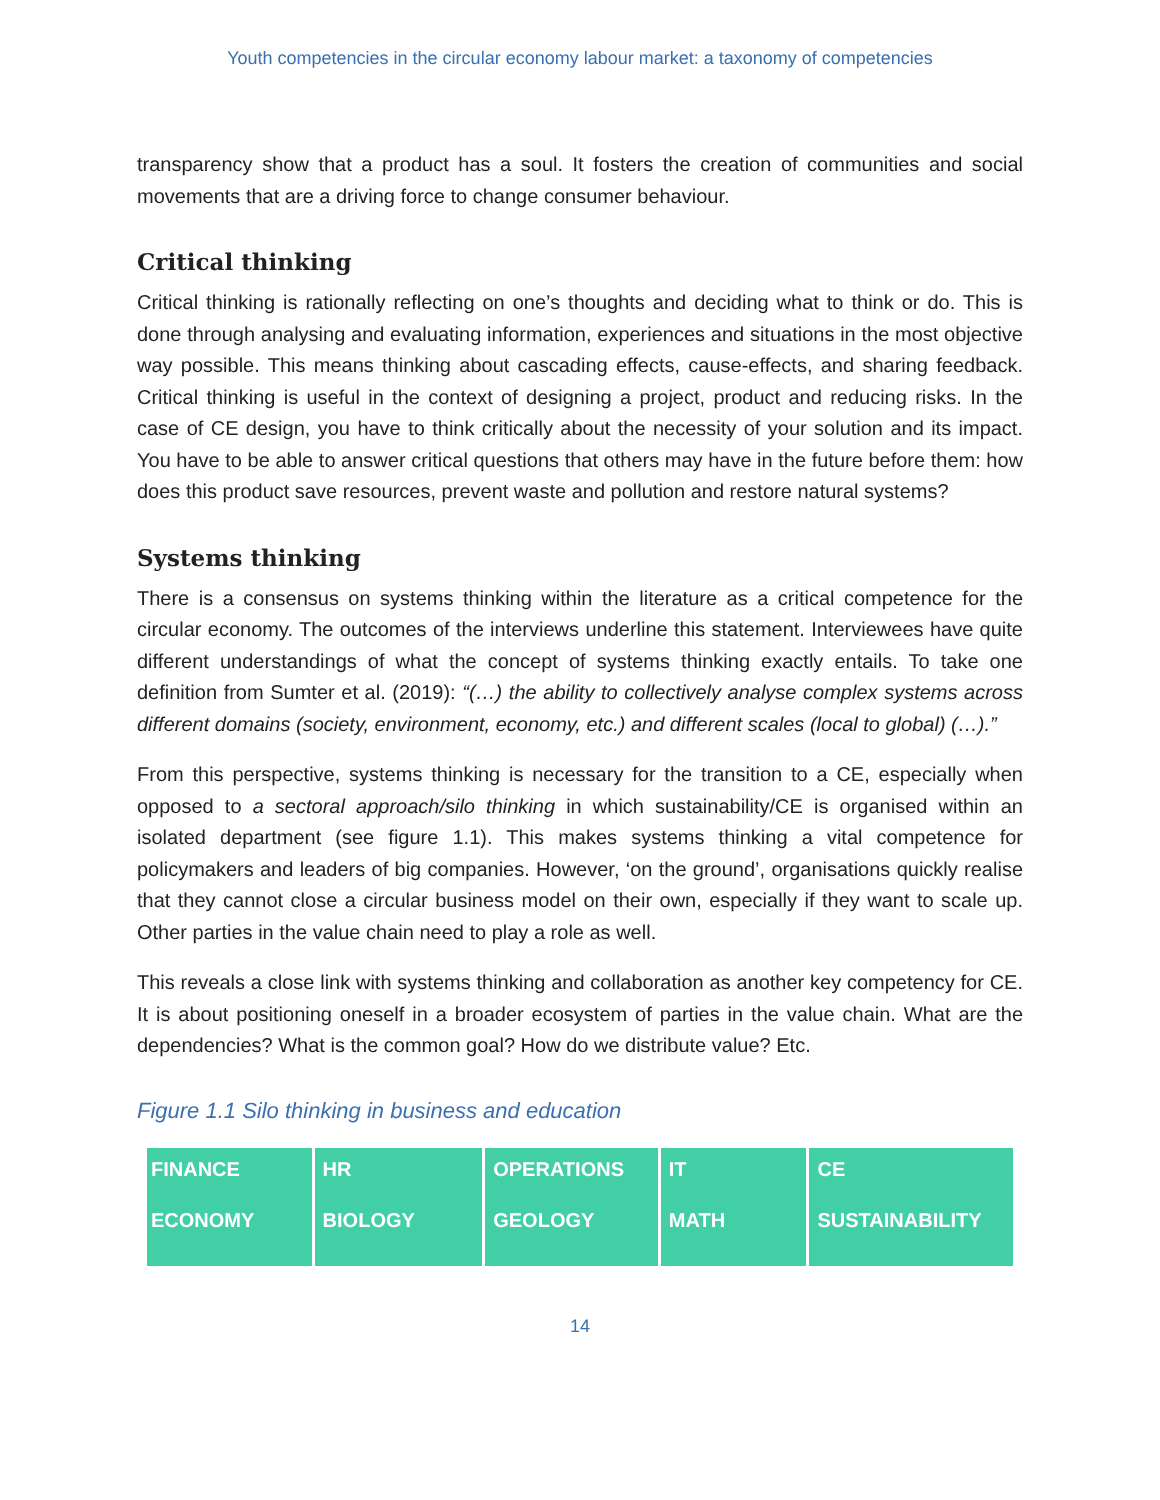Youth competencies in the circular economy labour market: a taxonomy of competencies
transparency show that a product has a soul. It fosters the creation of communities and social movements that are a driving force to change consumer behaviour.
Critical thinking
Critical thinking is rationally reflecting on one’s thoughts and deciding what to think or do. This is done through analysing and evaluating information, experiences and situations in the most objective way possible. This means thinking about cascading effects, cause-effects, and sharing feedback. Critical thinking is useful in the context of designing a project, product and reducing risks. In the case of CE design, you have to think critically about the necessity of your solution and its impact. You have to be able to answer critical questions that others may have in the future before them: how does this product save resources, prevent waste and pollution and restore natural systems?
Systems thinking
There is a consensus on systems thinking within the literature as a critical competence for the circular economy. The outcomes of the interviews underline this statement. Interviewees have quite different understandings of what the concept of systems thinking exactly entails. To take one definition from Sumter et al. (2019): “(…) the ability to collectively analyse complex systems across different domains (society, environment, economy, etc.) and different scales (local to global) (…).”
From this perspective, systems thinking is necessary for the transition to a CE, especially when opposed to a sectoral approach/silo thinking in which sustainability/CE is organised within an isolated department (see figure 1.1). This makes systems thinking a vital competence for policymakers and leaders of big companies. However, ‘on the ground’, organisations quickly realise that they cannot close a circular business model on their own, especially if they want to scale up. Other parties in the value chain need to play a role as well.
This reveals a close link with systems thinking and collaboration as another key competency for CE. It is about positioning oneself in a broader ecosystem of parties in the value chain. What are the dependencies? What is the common goal? How do we distribute value? Etc.
Figure 1.1 Silo thinking in business and education
FINANCE
ECONOMY
HR
BIOLOGY
OPERATIONS
GEOLOGY
IT
MATH
CE
SUSTAINABILITY
14